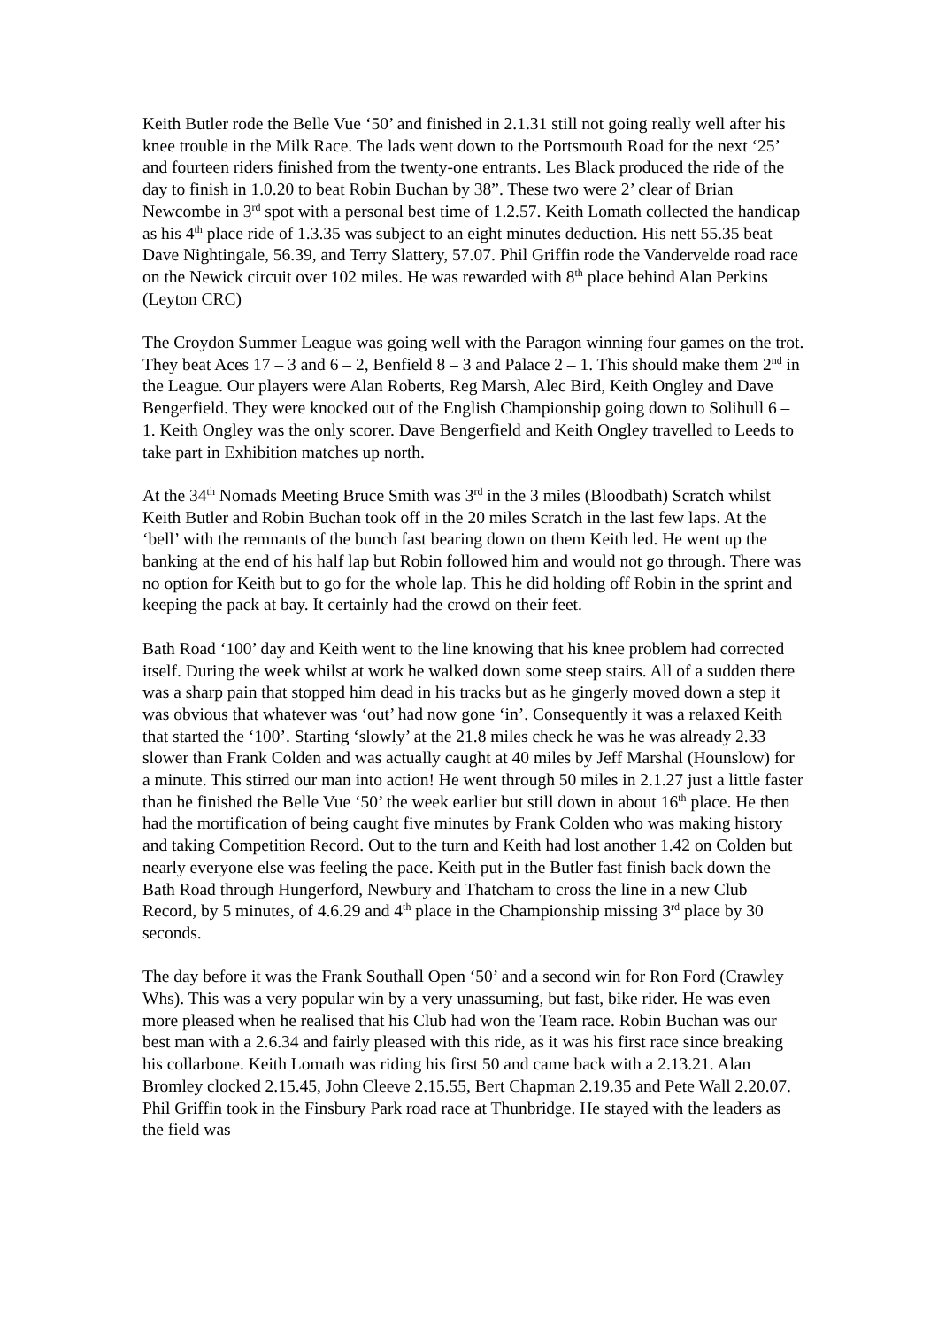Keith Butler rode the Belle Vue ‘50’ and finished in 2.1.31 still not going really well after his knee trouble in the Milk Race. The lads went down to the Portsmouth Road for the next ‘25’ and fourteen riders finished from the twenty-one entrants. Les Black produced the ride of the day to finish in 1.0.20 to beat Robin Buchan by 38”. These two were 2’ clear of Brian Newcombe in 3<sup>rd</sup> spot with a personal best time of 1.2.57. Keith Lomath collected the handicap as his 4<sup>th</sup> place ride of 1.3.35 was subject to an eight minutes deduction. His nett 55.35 beat Dave Nightingale, 56.39, and Terry Slattery, 57.07. Phil Griffin rode the Vandervelde road race on the Newick circuit over 102 miles. He was rewarded with 8<sup>th</sup> place behind Alan Perkins (Leyton CRC)
The Croydon Summer League was going well with the Paragon winning four games on the trot. They beat Aces 17 – 3 and 6 – 2, Benfield 8 – 3 and Palace 2 – 1. This should make them 2<sup>nd</sup> in the League. Our players were Alan Roberts, Reg Marsh, Alec Bird, Keith Ongley and Dave Bengerfield. They were knocked out of the English Championship going down to Solihull 6 – 1. Keith Ongley was the only scorer. Dave Bengerfield and Keith Ongley travelled to Leeds to take part in Exhibition matches up north.
At the 34<sup>th</sup> Nomads Meeting Bruce Smith was 3<sup>rd</sup> in the 3 miles (Bloodbath) Scratch whilst Keith Butler and Robin Buchan took off in the 20 miles Scratch in the last few laps. At the ‘bell’ with the remnants of the bunch fast bearing down on them Keith led. He went up the banking at the end of his half lap but Robin followed him and would not go through. There was no option for Keith but to go for the whole lap. This he did holding off Robin in the sprint and keeping the pack at bay. It certainly had the crowd on their feet.
Bath Road ‘100’ day and Keith went to the line knowing that his knee problem had corrected itself. During the week whilst at work he walked down some steep stairs. All of a sudden there was a sharp pain that stopped him dead in his tracks but as he gingerly moved down a step it was obvious that whatever was ‘out’ had now gone ‘in’. Consequently it was a relaxed Keith that started the ‘100’. Starting ‘slowly’ at the 21.8 miles check he was he was already 2.33 slower than Frank Colden and was actually caught at 40 miles by Jeff Marshal (Hounslow) for a minute. This stirred our man into action! He went through 50 miles in 2.1.27 just a little faster than he finished the Belle Vue ‘50’ the week earlier but still down in about 16<sup>th</sup> place. He then had the mortification of being caught five minutes by Frank Colden who was making history and taking Competition Record. Out to the turn and Keith had lost another 1.42 on Colden but nearly everyone else was feeling the pace. Keith put in the Butler fast finish back down the Bath Road through Hungerford, Newbury and Thatcham to cross the line in a new Club Record, by 5 minutes, of 4.6.29 and 4<sup>th</sup> place in the Championship missing 3<sup>rd</sup> place by 30 seconds.
The day before it was the Frank Southall Open ‘50’ and a second win for Ron Ford (Crawley Whs). This was a very popular win by a very unassuming, but fast, bike rider. He was even more pleased when he realised that his Club had won the Team race. Robin Buchan was our best man with a 2.6.34 and fairly pleased with this ride, as it was his first race since breaking his collarbone. Keith Lomath was riding his first 50 and came back with a 2.13.21. Alan Bromley clocked 2.15.45, John Cleeve 2.15.55, Bert Chapman 2.19.35 and Pete Wall 2.20.07. Phil Griffin took in the Finsbury Park road race at Thunbridge. He stayed with the leaders as the field was